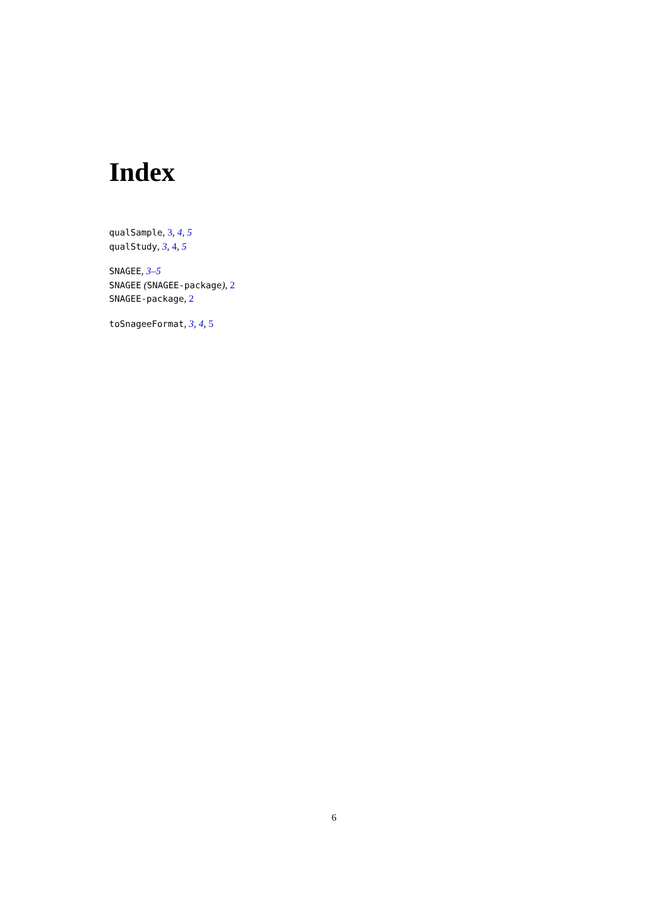Index
qualSample, 3, 4, 5
qualStudy, 3, 4, 5
SNAGEE, 3–5
SNAGEE (SNAGEE-package), 2
SNAGEE-package, 2
toSnageeFormat, 3, 4, 5
6